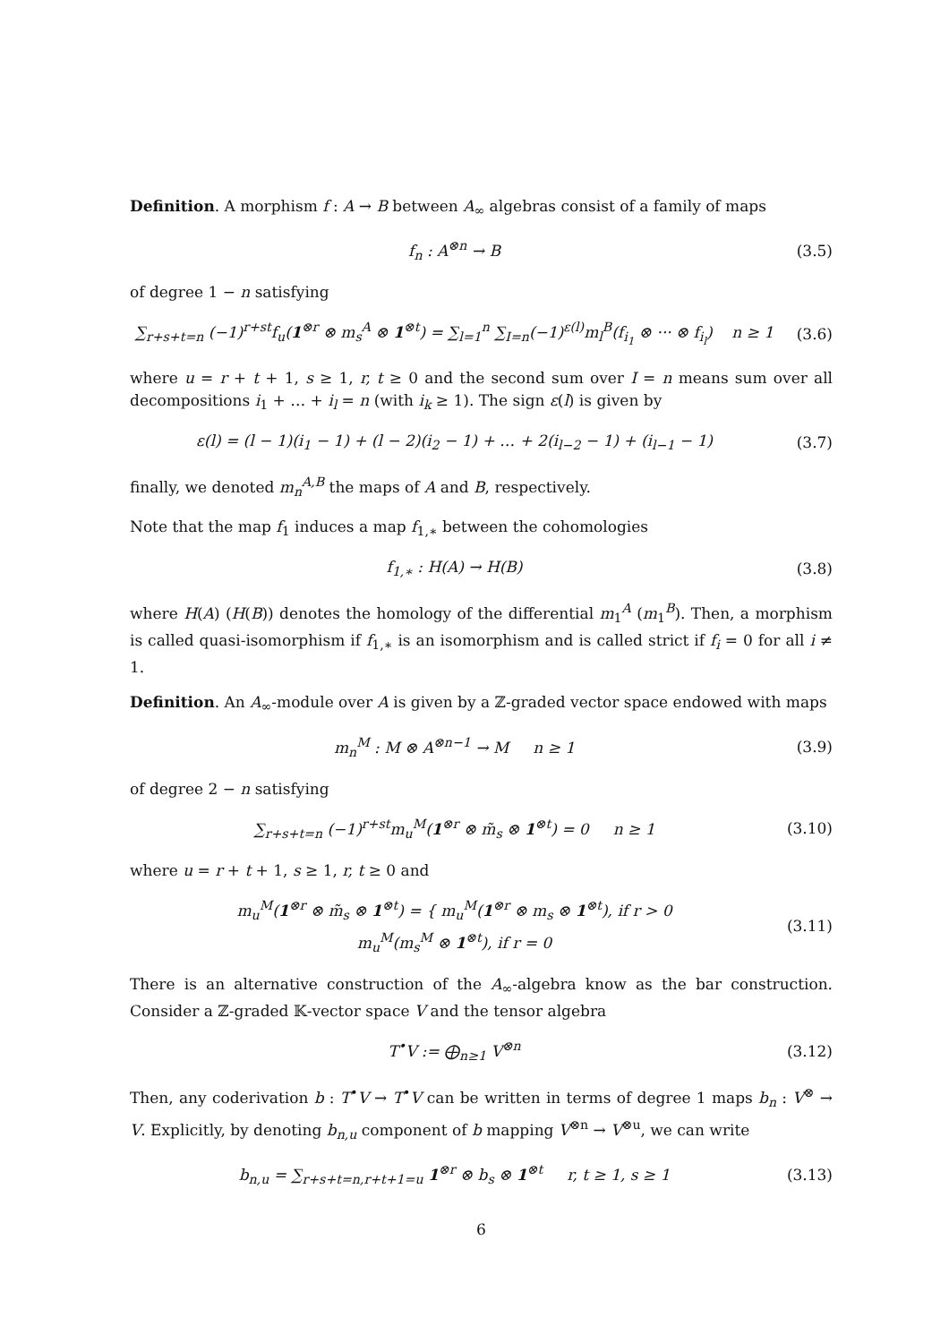Definition. A morphism f : A → B between A<sub>∞</sub> algebras consist of a family of maps
f<sub>n</sub> : A<sup>⊗n</sup> → B (3.5)
of degree 1 − n satisfying
∑<sub>r+s+t=n</sub> (−1)<sup>r+st</sup>f<sub>u</sub>(1<sup>⊗r</sup> ⊗ m<sub>s</sub><sup>A</sup> ⊗ 1<sup>⊗t</sup>) = ∑<sub>l=1</sub><sup>n</sup> ∑<sub>I=n</sub>(−1)<sup>ε(l)</sup>m<sub>l</sub><sup>B</sup>(f<sub>i<sub>1</sub></sub> ⊗ ··· ⊗ f<sub>i<sub>l</sub></sub>) n ≥ 1
(3.6)
where u = r + t + 1, s ≥ 1, r, t ≥ 0 and the second sum over I = n means sum over all decompositions i<sub>1</sub> + … + i<sub>l</sub> = n (with i<sub>k</sub> ≥ 1). The sign ε(l) is given by
ε(l) = (l − 1)(i<sub>1</sub> − 1) + (l − 2)(i<sub>2</sub> − 1) + … + 2(i<sub>l−2</sub> − 1) + (i<sub>l−1</sub> − 1)
(3.7)
finally, we denoted m<sub>n</sub><sup>A,B</sup> the maps of A and B, respectively.
Note that the map f<sub>1</sub> induces a map f<sub>1,∗</sub> between the cohomologies
f<sub>1,∗</sub> : H(A) → H(B) (3.8)
where H(A) (H(B)) denotes the homology of the differential m<sub>1</sub><sup>A</sup> (m<sub>1</sub><sup>B</sup>). Then, a morphism is called quasi-isomorphism if f<sub>1,∗</sub> is an isomorphism and is called strict if f<sub>i</sub> = 0 for all i ≠ 1.
Definition. An A<sub>∞</sub>-module over A is given by a ℤ-graded vector space endowed with maps
m<sub>n</sub><sup>M</sup> : M ⊗ A<sup>⊗n−1</sup> → M n ≥ 1 (3.9)
of degree 2 − n satisfying
∑<sub>r+s+t=n</sub> (−1)<sup>r+st</sup>m<sub>u</sub><sup>M</sup>(1<sup>⊗r</sup> ⊗ m̃<sub>s</sub> ⊗ 1<sup>⊗t</sup>) = 0 n ≥ 1
(3.10)
where u = r + t + 1, s ≥ 1, r, t ≥ 0 and
m<sub>u</sub><sup>M</sup>(1<sup>⊗r</sup> ⊗ m̃<sub>s</sub> ⊗ 1<sup>⊗t</sup>) = { m<sub>u</sub><sup>M</sup>(1<sup>⊗r</sup> ⊗ m<sub>s</sub> ⊗ 1<sup>⊗t</sup>), if r > 0
m<sub>u</sub><sup>M</sup>(m<sub>s</sub><sup>M</sup> ⊗ 1<sup>⊗t</sup>), if r = 0
(3.11)
There is an alternative construction of the A<sub>∞</sub>-algebra know as the bar construction. Consider a ℤ-graded 𝕂-vector space V and the tensor algebra
T<sup>•</sup>V := ⨁<sub>n≥1</sub> V<sup>⊗n</sup>
(3.12)
Then, any coderivation b : T<sup>•</sup>V → T<sup>•</sup>V can be written in terms of degree 1 maps b<sub>n</sub> : V<sup>⊗</sup> → V. Explicitly, by denoting b<sub>n,u</sub> component of b mapping V<sup>⊗n</sup> → V<sup>⊗u</sup>, we can write
b<sub>n,u</sub> = ∑<sub>r+s+t=n,r+t+1=u</sub> 1<sup>⊗r</sup> ⊗ b<sub>s</sub> ⊗ 1<sup>⊗t</sup> r, t ≥ 1, s ≥ 1
(3.13)
6